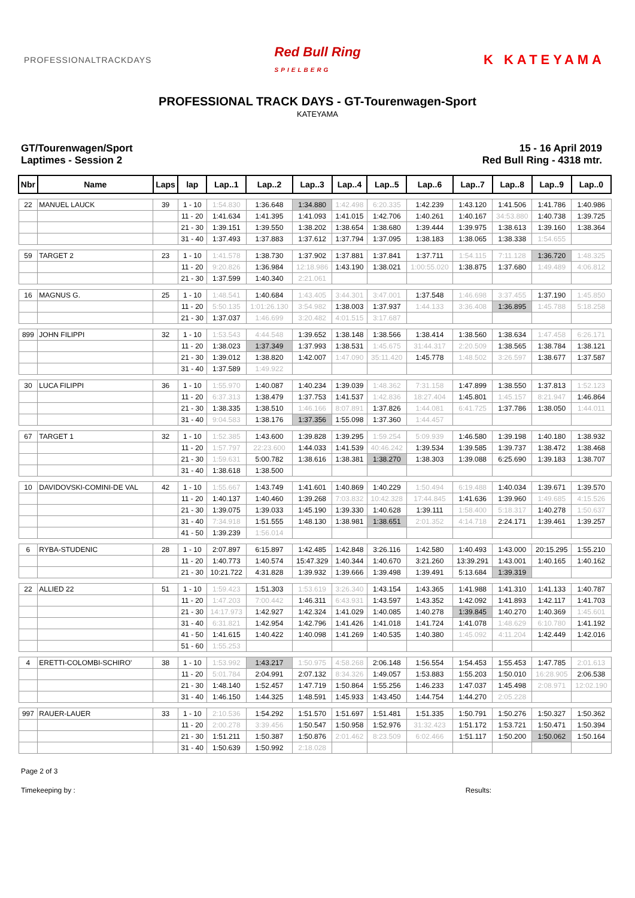PROFESSIONALTRACKDAYS
Red Bull Ring
SPIELBERG
K KATEYAMA
PROFESSIONAL TRACK DAYS - GT-Tourenwagen-Sport
KATEYAMA
GT/Tourenwagen/Sport
Laptimes - Session 2
15 - 16 April 2019
Red Bull Ring - 4318 mtr.
| Nbr | Name | Laps | lap | Lap..1 | Lap..2 | Lap..3 | Lap..4 | Lap..5 | Lap..6 | Lap..7 | Lap..8 | Lap..9 | Lap..0 |
| --- | --- | --- | --- | --- | --- | --- | --- | --- | --- | --- | --- | --- | --- |
| 22 | MANUEL LAUCK | 39 | 1 - 10 | 1:54.830 | 1:36.648 | 1:34.880 | 1:42.498 | 6:20.335 | 1:42.239 | 1:43.120 | 1:41.506 | 1:41.786 | 1:40.986 |
| | | | 11 - 20 | 1:41.634 | 1:41.395 | 1:41.093 | 1:41.015 | 1:42.706 | 1:40.261 | 1:40.167 | 34:53.880 | 1:40.738 | 1:39.725 |
| | | | 21 - 30 | 1:39.151 | 1:39.550 | 1:38.202 | 1:38.654 | 1:38.680 | 1:39.444 | 1:39.975 | 1:38.613 | 1:39.160 | 1:38.364 |
| | | | 31 - 40 | 1:37.493 | 1:37.883 | 1:37.612 | 1:37.794 | 1:37.095 | 1:38.183 | 1:38.065 | 1:38.338 | 1:54.655 | |
| 59 | TARGET 2 | 23 | 1 - 10 | 1:41.578 | 1:38.730 | 1:37.902 | 1:37.881 | 1:37.841 | 1:37.711 | 1:54.115 | 7:11.128 | 1:36.720 | 1:48.325 |
| | | | 11 - 20 | 9:20.826 | 1:36.984 | 12:18.986 | 1:43.190 | 1:38.021 | 1:00:55.020 | 1:38.875 | 1:37.680 | 1:49.489 | 4:06.812 |
| | | | 21 - 30 | 1:37.599 | 1:40.340 | 2:21.061 | | | | | | | |
| 16 | MAGNUS G. | 25 | 1 - 10 | 1:48.541 | 1:40.684 | 1:43.405 | 3:44.301 | 3:47.001 | 1:37.548 | 1:46.698 | 3:37.455 | 1:37.190 | 1:45.850 |
| | | | 11 - 20 | 5:50.135 | 1:01:26.130 | 3:54.982 | 1:38.003 | 1:37.937 | 1:44.133 | 3:36.408 | 1:36.895 | 1:45.788 | 5:18.258 |
| | | | 21 - 30 | 1:37.037 | 1:46.699 | 3:20.482 | 4:01.515 | 3:17.687 | | | | | |
| 899 | JOHN FILIPPI | 32 | 1 - 10 | 1:53.543 | 4:44.548 | 1:39.652 | 1:38.148 | 1:38.566 | 1:38.414 | 1:38.560 | 1:38.634 | 1:47.458 | 6:26.171 |
| | | | 11 - 20 | 1:38.023 | 1:37.349 | 1:37.993 | 1:38.531 | 1:45.675 | 31:44.317 | 2:20.509 | 1:38.565 | 1:38.784 | 1:38.121 |
| | | | 21 - 30 | 1:39.012 | 1:38.820 | 1:42.007 | 1:47.090 | 35:11.420 | 1:45.778 | 1:48.502 | 3:26.597 | 1:38.677 | 1:37.587 |
| | | | 31 - 40 | 1:37.589 | 1:49.922 | | | | | | | | |
| 30 | LUCA FILIPPI | 36 | 1 - 10 | 1:55.970 | 1:40.087 | 1:40.234 | 1:39.039 | 1:48.362 | 7:31.158 | 1:47.899 | 1:38.550 | 1:37.813 | 1:52.123 |
| | | | 11 - 20 | 6:37.313 | 1:38.479 | 1:37.753 | 1:41.537 | 1:42.836 | 18:27.404 | 1:45.801 | 1:45.157 | 8:21.947 | 1:46.864 |
| | | | 21 - 30 | 1:38.335 | 1:38.510 | 1:46.166 | 8:07.891 | 1:37.826 | 1:44.081 | 6:41.725 | 1:37.786 | 1:38.050 | 1:44.011 |
| | | | 31 - 40 | 9:04.583 | 1:38.176 | 1:37.356 | 1:55.098 | 1:37.360 | 1:44.457 | | | | |
| 67 | TARGET 1 | 32 | 1 - 10 | 1:52.385 | 1:43.600 | 1:39.828 | 1:39.295 | 1:59.254 | 5:09.939 | 1:46.580 | 1:39.198 | 1:40.180 | 1:38.932 |
| | | | 11 - 20 | 1:57.797 | 22:23.600 | 1:44.033 | 1:41.539 | 40:46.242 | 1:39.534 | 1:39.585 | 1:39.737 | 1:38.472 | 1:38.468 |
| | | | 21 - 30 | 1:59.631 | 5:00.782 | 1:38.616 | 1:38.381 | 1:38.270 | 1:38.303 | 1:39.088 | 6:25.690 | 1:39.183 | 1:38.707 |
| | | | 31 - 40 | 1:38.618 | 1:38.500 | | | | | | | | |
| 10 | DAVIDOVSKI-COMINI-DE VAL | 42 | 1 - 10 | 1:55.667 | 1:43.749 | 1:41.601 | 1:40.869 | 1:40.229 | 1:50.494 | 6:19.488 | 1:40.034 | 1:39.671 | 1:39.570 |
| | | | 11 - 20 | 1:40.137 | 1:40.460 | 1:39.268 | 7:03.832 | 10:42.328 | 17:44.845 | 1:41.636 | 1:39.960 | 1:49.685 | 4:15.526 |
| | | | 21 - 30 | 1:39.075 | 1:39.033 | 1:45.190 | 1:39.330 | 1:40.628 | 1:39.111 | 1:58.400 | 5:18.317 | 1:40.278 | 1:50.637 |
| | | | 31 - 40 | 7:34.918 | 1:51.555 | 1:48.130 | 1:38.981 | 1:38.651 | 2:01.352 | 4:14.718 | 2:24.171 | 1:39.461 | 1:39.257 |
| | | | 41 - 50 | 1:39.239 | 1:56.014 | | | | | | | | |
| 6 | RYBA-STUDENIC | 28 | 1 - 10 | 2:07.897 | 6:15.897 | 1:42.485 | 1:42.848 | 3:26.116 | 1:42.580 | 1:40.493 | 1:43.000 | 20:15.295 | 1:55.210 |
| | | | 11 - 20 | 1:40.773 | 1:40.574 | 15:47.329 | 1:40.344 | 1:40.670 | 3:21.260 | 13:39.291 | 1:43.001 | 1:40.165 | 1:40.162 |
| | | | 21 - 30 | 10:21.722 | 4:31.828 | 1:39.932 | 1:39.666 | 1:39.498 | 1:39.491 | 5:13.684 | 1:39.319 | | |
| 22 | ALLIED 22 | 51 | 1 - 10 | 1:59.423 | 1:51.303 | 1:53.619 | 3:26.340 | 1:43.154 | 1:43.365 | 1:41.988 | 1:41.310 | 1:41.133 | 1:40.787 |
| | | | 11 - 20 | 1:47.203 | 7:00.442 | 1:46.311 | 6:43.931 | 1:43.597 | 1:43.352 | 1:42.092 | 1:41.893 | 1:42.117 | 1:41.703 |
| | | | 21 - 30 | 14:17.973 | 1:42.927 | 1:42.324 | 1:41.029 | 1:40.085 | 1:40.278 | 1:39.845 | 1:40.270 | 1:40.369 | 1:45.601 |
| | | | 31 - 40 | 6:31.821 | 1:42.954 | 1:42.796 | 1:41.426 | 1:41.018 | 1:41.724 | 1:41.078 | 1:48.629 | 6:10.780 | 1:41.192 |
| | | | 41 - 50 | 1:41.615 | 1:40.422 | 1:40.098 | 1:41.269 | 1:40.535 | 1:40.380 | 1:45.092 | 4:11.204 | 1:42.449 | 1:42.016 |
| | | | 51 - 60 | 1:55.253 | | | | | | | | | |
| 4 | ERETTI-COLOMBI-SCHIRO' | 38 | 1 - 10 | 1:53.992 | 1:43.217 | 1:50.975 | 4:58.268 | 2:06.148 | 1:56.554 | 1:54.453 | 1:55.453 | 1:47.785 | 2:01.613 |
| | | | 11 - 20 | 5:01.784 | 2:04.991 | 2:07.132 | 8:34.326 | 1:49.057 | 1:53.883 | 1:55.203 | 1:50.010 | 16:28.905 | 2:06.538 |
| | | | 21 - 30 | 1:48.140 | 1:52.457 | 1:47.719 | 1:50.864 | 1:55.256 | 1:46.233 | 1:47.037 | 1:45.498 | 2:08.971 | 12:02.190 |
| | | | 31 - 40 | 1:46.150 | 1:44.325 | 1:48.591 | 1:45.933 | 1:43.450 | 1:44.754 | 1:44.270 | 2:05.228 | | |
| 997 | RAUER-LAUER | 33 | 1 - 10 | 2:10.536 | 1:54.292 | 1:51.570 | 1:51.697 | 1:51.481 | 1:51.335 | 1:50.791 | 1:50.276 | 1:50.327 | 1:50.362 |
| | | | 11 - 20 | 2:00.278 | 3:39.456 | 1:50.547 | 1:50.958 | 1:52.976 | 31:32.423 | 1:51.172 | 1:53.721 | 1:50.471 | 1:50.394 |
| | | | 21 - 30 | 1:51.211 | 1:50.387 | 1:50.876 | 2:01.462 | 8:23.509 | 6:02.466 | 1:51.117 | 1:50.200 | 1:50.062 | 1:50.164 |
| | | | 31 - 40 | 1:50.639 | 1:50.992 | 2:18.028 | | | | | | | |
Page 2 of 3
Timekeeping by : Results: